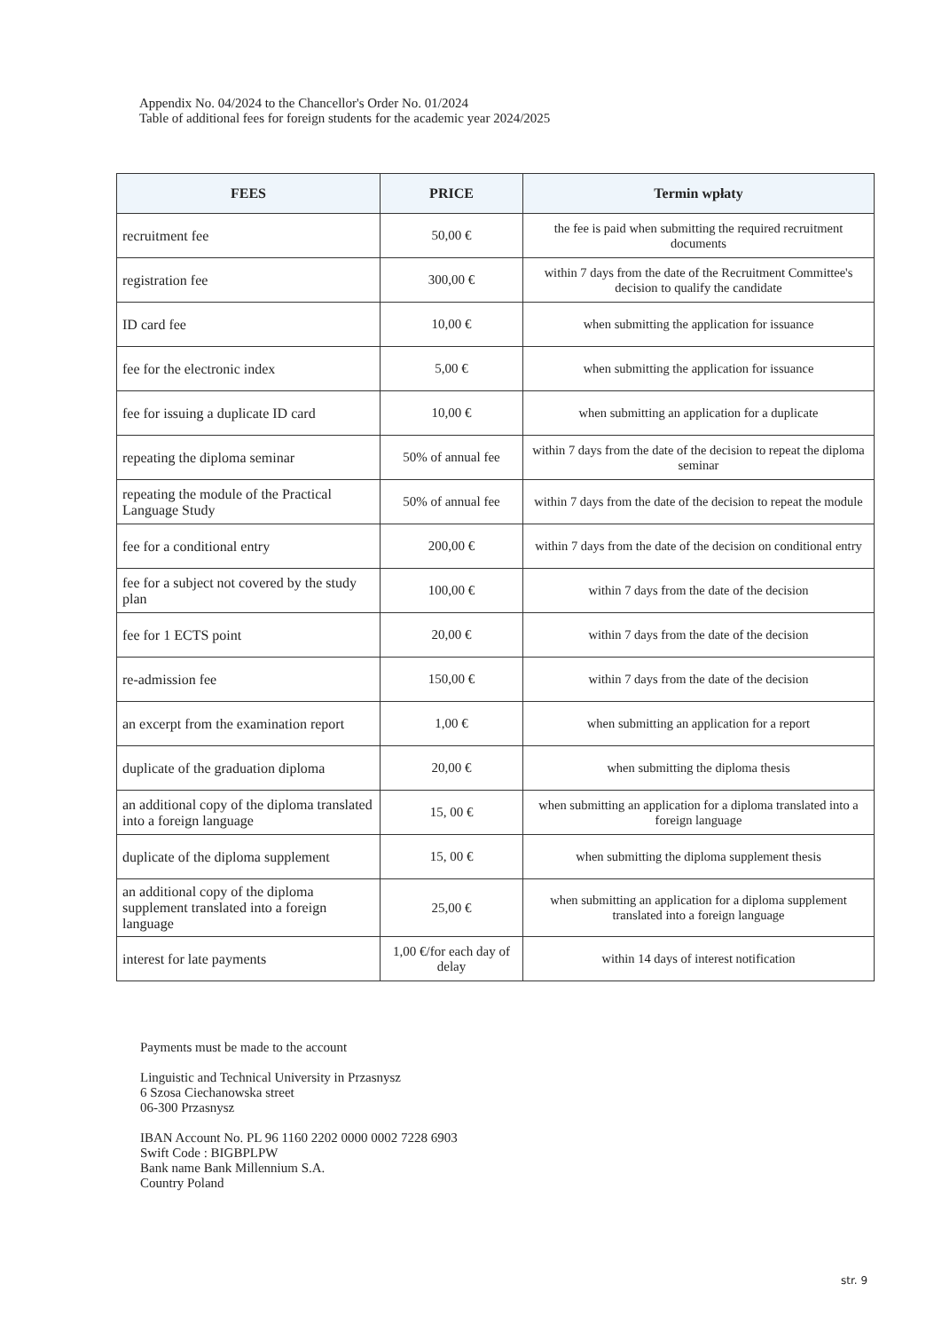Appendix No. 04/2024 to the Chancellor's Order No. 01/2024
Table of additional fees for foreign students for the academic year 2024/2025
| FEES | PRICE | Termin wpłaty |
| --- | --- | --- |
| recruitment fee | 50,00 € | the fee is paid when submitting the required recruitment documents |
| registration fee | 300,00 € | within 7 days from the date of the Recruitment Committee's decision to qualify the candidate |
| ID card fee | 10,00 € | when submitting the application for issuance |
| fee for the electronic index | 5,00 € | when submitting the application for issuance |
| fee for issuing a duplicate ID card | 10,00 € | when submitting an application for a duplicate |
| repeating the diploma seminar | 50% of annual fee | within 7 days from the date of the decision to repeat the diploma seminar |
| repeating the module of the Practical Language Study | 50% of annual fee | within 7 days from the date of the decision to repeat the module |
| fee for a conditional entry | 200,00 € | within 7 days from the date of the decision on conditional entry |
| fee for a subject not covered by the study plan | 100,00 € | within 7 days from the date of the decision |
| fee for 1 ECTS point | 20,00 € | within 7 days from the date of the decision |
| re-admission fee | 150,00 € | within 7 days from the date of the decision |
| an excerpt from the examination report | 1,00 € | when submitting an application for a report |
| duplicate of the graduation diploma | 20,00 € | when submitting the diploma thesis |
| an additional copy of the diploma translated into a foreign language | 15, 00 € | when submitting an application for a diploma translated into a foreign language |
| duplicate of the diploma supplement | 15, 00 € | when submitting the diploma supplement thesis |
| an additional copy of the diploma supplement translated into a foreign language | 25,00 € | when submitting an application for a diploma supplement translated into a foreign language |
| interest for late payments | 1,00 €/for each day of delay | within 14 days of interest notification |
Payments must be made to the account
Linguistic and Technical University in Przasnysz
6 Szosa Ciechanowska street
06-300 Przasnysz
IBAN Account No. PL 96 1160 2202 0000 0002 7228 6903
Swift Code : BIGBPLPW
Bank name Bank Millennium S.A.
Country Poland
str. 9